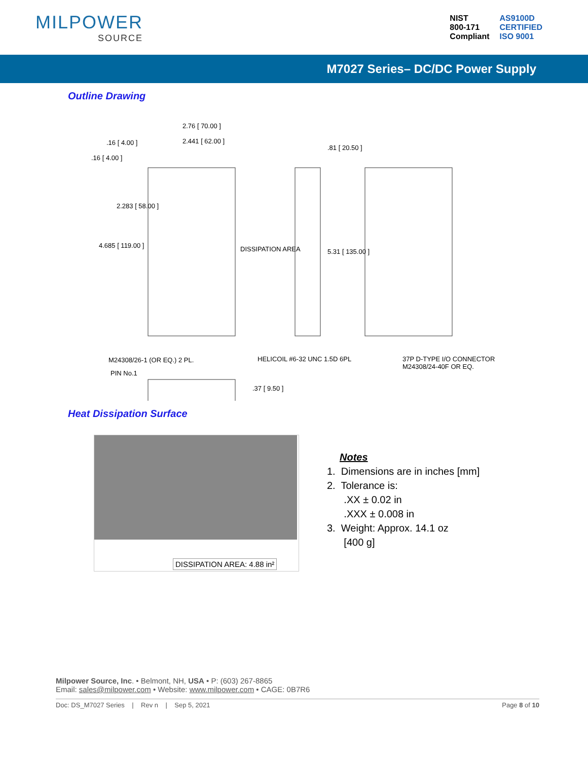MILPOWER
SOURCE
NIST
800-171
Compliant
AS9100D
CERTIFIED
ISO 9001
M7027 Series– DC/DC Power Supply
Outline Drawing
2.76 [ 70.00 ]
2.441 [ 62.00 ]
.16 [ 4.00 ]
.16 [ 4.00 ]
2.283 [ 58.00 ]
4.685 [ 119.00 ]
DISSIPATION AREA
.81 [ 20.50 ]
5.31 [ 135.00 ]
M24308/26-1 (OR EQ.) 2 PL.
HELICOIL #6-32 UNC 1.5D 6PL
37P D-TYPE I/O CONNECTOR
M24308/24-40F OR EQ.
PIN No.1
.37 [ 9.50 ]
Heat Dissipation Surface
DISSIPATION AREA: 4.88 in²
Notes
1. Dimensions are in inches [mm]
2. Tolerance is:
.XX ± 0.02 in
.XXX ± 0.008 in
3. Weight: Approx. 14.1 oz
[400 g]
Milpower Source, Inc. • Belmont, NH, USA • P: (603) 267-8865
Email: sales@milpower.com • Website: www.milpower.com • CAGE: 0B7R6
Doc: DS_M7027 Series | Rev n | Sep 5, 2021 Page 8 of 10